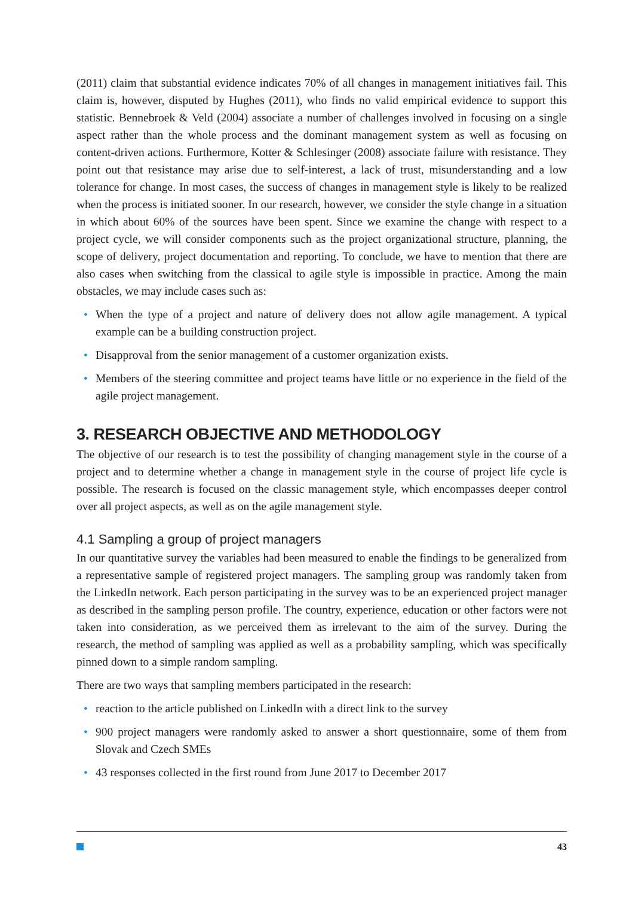(2011) claim that substantial evidence indicates 70% of all changes in management initiatives fail. This claim is, however, disputed by Hughes (2011), who finds no valid empirical evidence to support this statistic. Bennebroek & Veld (2004) associate a number of challenges involved in focusing on a single aspect rather than the whole process and the dominant management system as well as focusing on content-driven actions. Furthermore, Kotter & Schlesinger (2008) associate failure with resistance. They point out that resistance may arise due to self-interest, a lack of trust, misunderstanding and a low tolerance for change. In most cases, the success of changes in management style is likely to be realized when the process is initiated sooner. In our research, however, we consider the style change in a situation in which about 60% of the sources have been spent. Since we examine the change with respect to a project cycle, we will consider components such as the project organizational structure, planning, the scope of delivery, project documentation and reporting. To conclude, we have to mention that there are also cases when switching from the classical to agile style is impossible in practice. Among the main obstacles, we may include cases such as:
• When the type of a project and nature of delivery does not allow agile management. A typical example can be a building construction project.
• Disapproval from the senior management of a customer organization exists.
• Members of the steering committee and project teams have little or no experience in the field of the agile project management.
3. RESEARCH OBJECTIVE AND METHODOLOGY
The objective of our research is to test the possibility of changing management style in the course of a project and to determine whether a change in management style in the course of project life cycle is possible. The research is focused on the classic management style, which encompasses deeper control over all project aspects, as well as on the agile management style.
4.1 Sampling a group of project managers
In our quantitative survey the variables had been measured to enable the findings to be generalized from a representative sample of registered project managers. The sampling group was randomly taken from the LinkedIn network. Each person participating in the survey was to be an experienced project manager as described in the sampling person profile. The country, experience, education or other factors were not taken into consideration, as we perceived them as irrelevant to the aim of the survey. During the research, the method of sampling was applied as well as a probability sampling, which was specifically pinned down to a simple random sampling.
There are two ways that sampling members participated in the research:
• reaction to the article published on LinkedIn with a direct link to the survey
• 900 project managers were randomly asked to answer a short questionnaire, some of them from Slovak and Czech SMEs
• 43 responses collected in the first round from June 2017 to December 2017
43